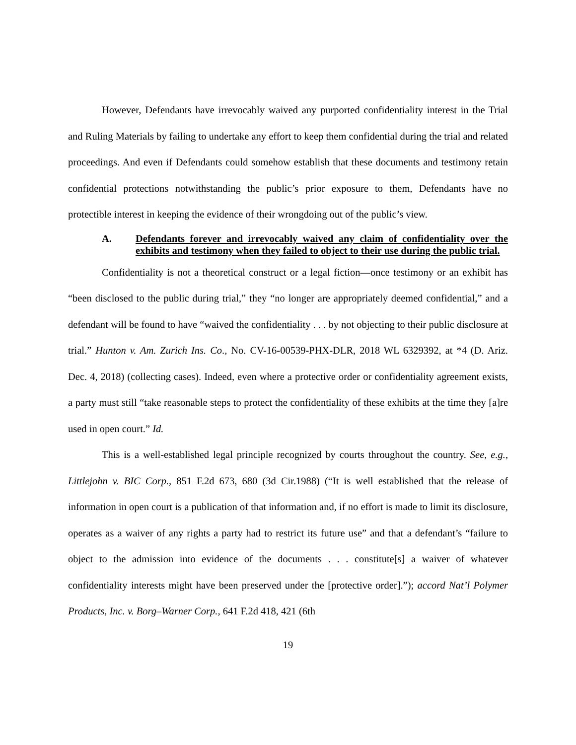However, Defendants have irrevocably waived any purported confidentiality interest in the Trial and Ruling Materials by failing to undertake any effort to keep them confidential during the trial and related proceedings. And even if Defendants could somehow establish that these documents and testimony retain confidential protections notwithstanding the public’s prior exposure to them, Defendants have no protectible interest in keeping the evidence of their wrongdoing out of the public’s view.
A. Defendants forever and irrevocably waived any claim of confidentiality over the exhibits and testimony when they failed to object to their use during the public trial.
Confidentiality is not a theoretical construct or a legal fiction—once testimony or an exhibit has “been disclosed to the public during trial,” they “no longer are appropriately deemed confidential,” and a defendant will be found to have “waived the confidentiality . . . by not objecting to their public disclosure at trial.” Hunton v. Am. Zurich Ins. Co., No. CV-16-00539-PHX-DLR, 2018 WL 6329392, at *4 (D. Ariz. Dec. 4, 2018) (collecting cases). Indeed, even where a protective order or confidentiality agreement exists, a party must still “take reasonable steps to protect the confidentiality of these exhibits at the time they [a]re used in open court.” Id.
This is a well-established legal principle recognized by courts throughout the country. See, e.g., Littlejohn v. BIC Corp., 851 F.2d 673, 680 (3d Cir.1988) (“It is well established that the release of information in open court is a publication of that information and, if no effort is made to limit its disclosure, operates as a waiver of any rights a party had to restrict its future use” and that a defendant’s “failure to object to the admission into evidence of the documents . . . constitute[s] a waiver of whatever confidentiality interests might have been preserved under the [protective order].”); accord Nat’l Polymer Products, Inc. v. Borg–Warner Corp., 641 F.2d 418, 421 (6th
19